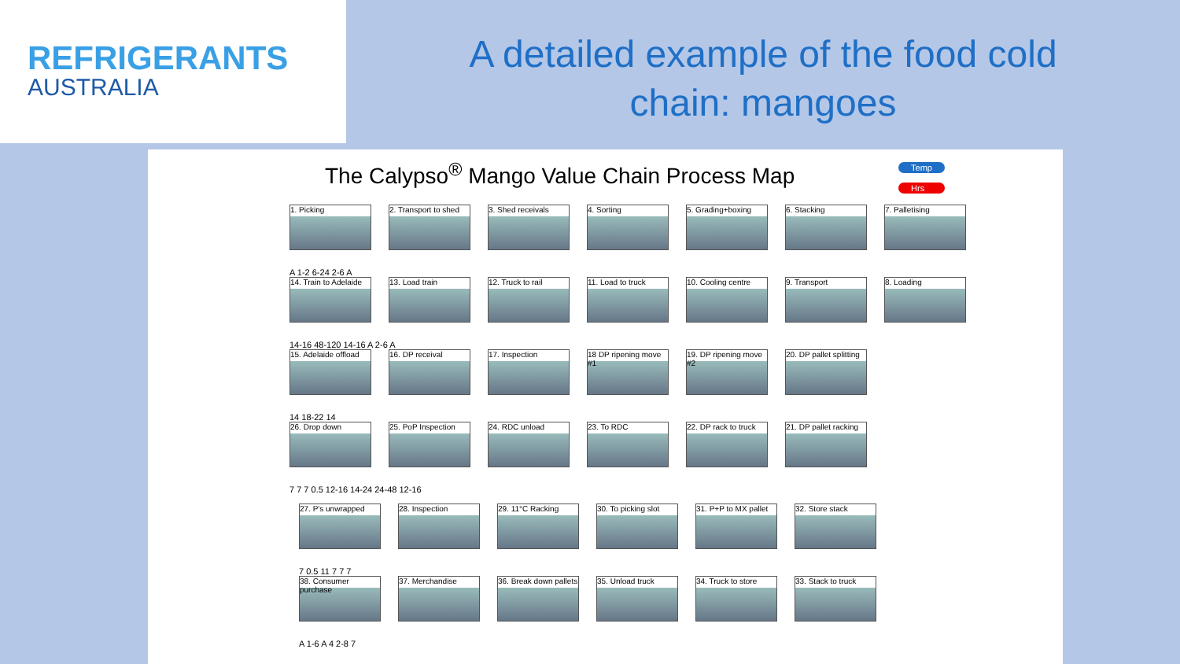REFRIGERANTS
AUSTRALIA
A detailed example of the food cold
chain: mangoes
The Calypso<sup>®</sup> Mango Value Chain Process Map
Temp
Hrs
1. Picking 2. Transport to shed
3. Shed receivals 4. Sorting 5. Grading+boxing 6. Stacking 7. Palletising
A 1-2 6-24 2-6 A
14. Train to Adelaide
13. Load train 12. Truck to rail 11. Load to truck 10. Cooling centre
9. Transport 8. Loading
14-16 48-120 14-16 A 2-6 A
15. Adelaide offload
16. DP receival 17. Inspection 18 DP ripening move #1
19. DP ripening move #2
20. DP pallet splitting
14 18-22 14
26. Drop down 25. PoP Inspection
24. RDC unload 23. To RDC 22. DP rack to truck
21. DP pallet racking
7 7 7 0.5 12-16 14-24 24-48 12-16
27. P's unwrapped 28. Inspection 29. 11°C Racking 30. To picking slot
31. P+P to MX pallet
32. Store stack
7 0.5 11 7 7 7
38. Consumer purchase
37. Merchandise 36. Break down pallets
35. Unload truck 34. Truck to store
33. Stack to truck
A 1-6 A 4 2-8 7